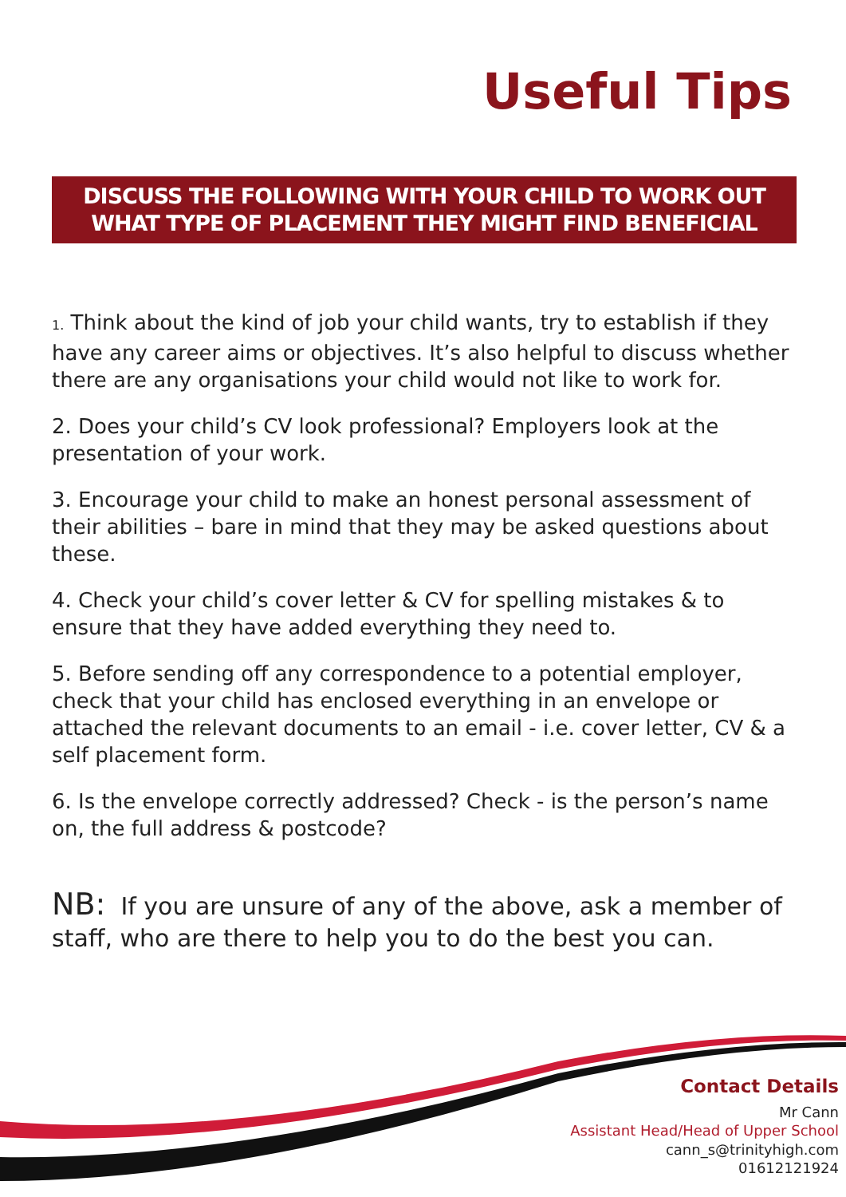Useful Tips
DISCUSS THE FOLLOWING WITH YOUR CHILD TO WORK OUT
WHAT TYPE OF PLACEMENT THEY MIGHT FIND BENEFICIAL
1. Think about the kind of job your child wants, try to establish if they have any career aims or objectives. It’s also helpful to discuss whether there are any organisations your child would not like to work for.
2. Does your child’s CV look professional? Employers look at the presentation of your work.
3. Encourage your child to make an honest personal assessment of their abilities – bare in mind that they may be asked questions about these.
4. Check your child’s cover letter & CV for spelling mistakes & to ensure that they have added everything they need to.
5. Before sending off any correspondence to a potential employer, check that your child has enclosed everything in an envelope or attached the relevant documents to an email - i.e. cover letter, CV & a self placement form.
6. Is the envelope correctly addressed? Check - is the person’s name on, the full address & postcode?
NB: If you are unsure of any of the above, ask a member of staff, who are there to help you to do the best you can.
Contact Details
Mr Cann
Assistant Head/Head of Upper School
cann_s@trinityhigh.com
01612121924